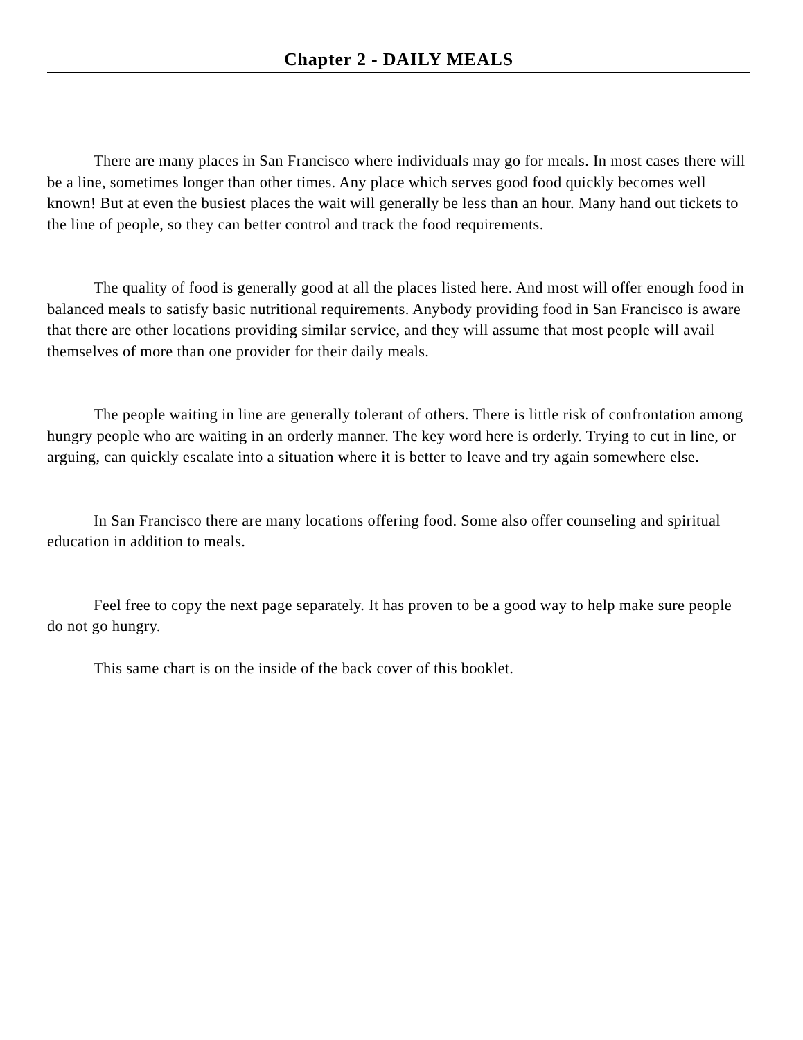Chapter 2 - DAILY MEALS
There are many places in San Francisco where individuals may go for meals. In most cases there will be a line, sometimes longer than other times. Any place which serves good food quickly becomes well known! But at even the busiest places the wait will generally be less than an hour. Many hand out tickets to the line of people, so they can better control and track the food requirements.
The quality of food is generally good at all the places listed here. And most will offer enough food in balanced meals to satisfy basic nutritional requirements. Anybody providing food in San Francisco is aware that there are other locations providing similar service, and they will assume that most people will avail themselves of more than one provider for their daily meals.
The people waiting in line are generally tolerant of others. There is little risk of confrontation among hungry people who are waiting in an orderly manner. The key word here is orderly. Trying to cut in line, or arguing, can quickly escalate into a situation where it is better to leave and try again somewhere else.
In San Francisco there are many locations offering food. Some also offer counseling and spiritual education in addition to meals.
Feel free to copy the next page separately. It has proven to be a good way to help make sure people do not go hungry.
This same chart is on the inside of the back cover of this booklet.